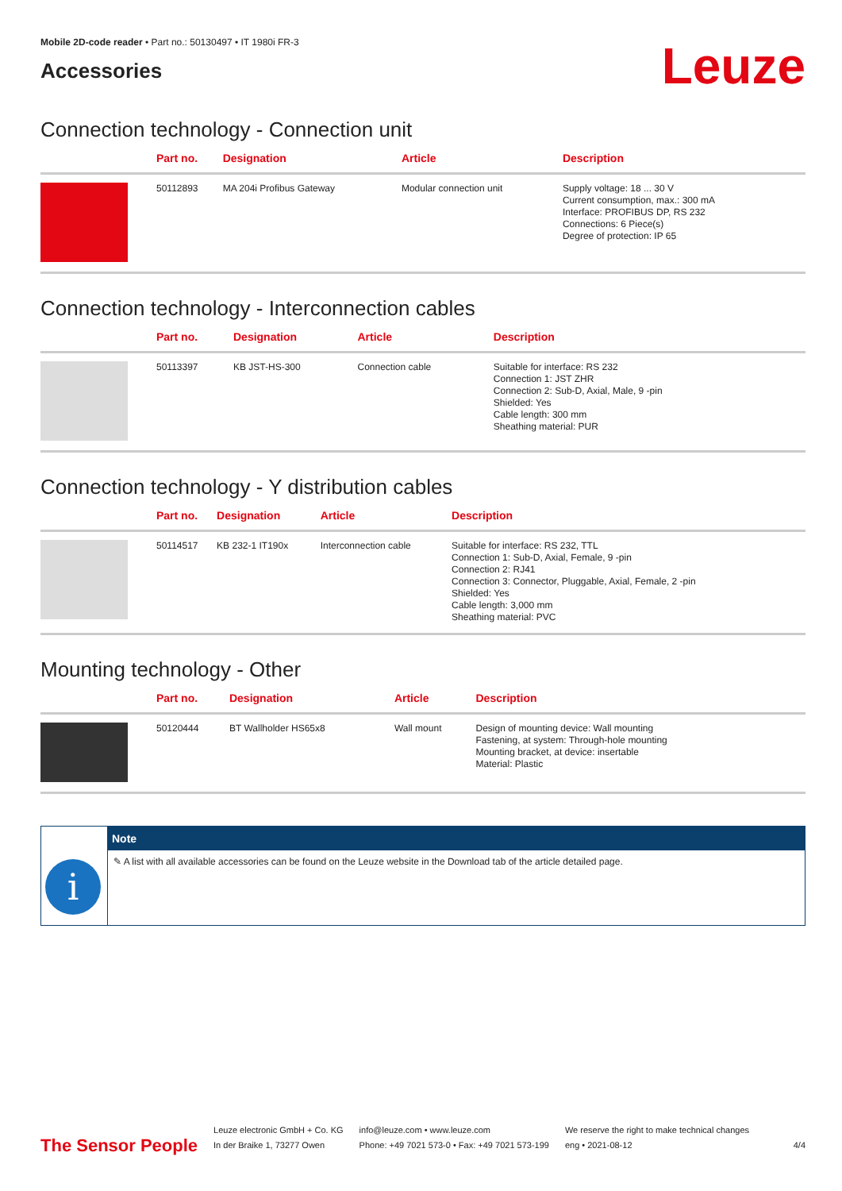Mobile 2D-code reader • Part no.: 50130497 • IT 1980i FR-3
Accessories
Leuze
Connection technology - Connection unit
| | Part no. | Designation | Article | Description |
| --- | --- | --- | --- | --- |
| | 50112893 | MA 204i Profibus Gateway | Modular connection unit | Supply voltage: 18 ... 30 V Current consumption, max.: 300 mA Interface: PROFIBUS DP, RS 232 Connections: 6 Piece(s) Degree of protection: IP 65 |
Connection technology - Interconnection cables
| | Part no. | Designation | Article | Description |
| --- | --- | --- | --- | --- |
| | 50113397 | KB JST-HS-300 | Connection cable | Suitable for interface: RS 232 Connection 1: JST ZHR Connection 2: Sub-D, Axial, Male, 9 -pin Shielded: Yes Cable length: 300 mm Sheathing material: PUR |
Connection technology - Y distribution cables
| | Part no. | Designation | Article | Description |
| --- | --- | --- | --- | --- |
| | 50114517 | KB 232-1 IT190x | Interconnection cable | Suitable for interface: RS 232, TTL Connection 1: Sub-D, Axial, Female, 9 -pin Connection 2: RJ41 Connection 3: Connector, Pluggable, Axial, Female, 2 -pin Shielded: Yes Cable length: 3,000 mm Sheathing material: PVC |
Mounting technology - Other
| | Part no. | Designation | Article | Description |
| --- | --- | --- | --- | --- |
| | 50120444 | BT Wallholder HS65x8 | Wall mount | Design of mounting device: Wall mounting Fastening, at system: Through-hole mounting Mounting bracket, at device: insertable Material: Plastic |
i
Note
✎ A list with all available accessories can be found on the Leuze website in the Download tab of the article detailed page.
The Sensor People
Leuze electronic GmbH + Co. KG
In der Braike 1, 73277 Owen
info@leuze.com • www.leuze.com
Phone: +49 7021 573-0 • Fax: +49 7021 573-199
We reserve the right to make technical changes
eng • 2021-08-12
4/4